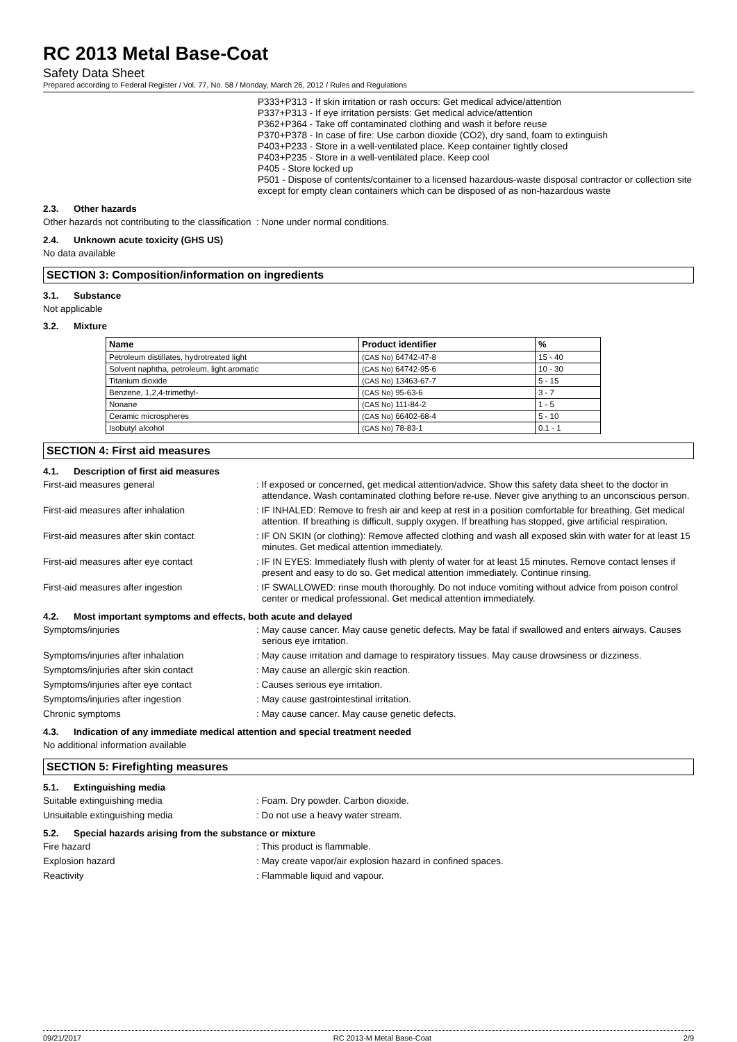RC 2013 Metal Base-Coat
Safety Data Sheet
Prepared according to Federal Register / Vol. 77, No. 58 / Monday, March 26, 2012 / Rules and Regulations
P333+P313 - If skin irritation or rash occurs: Get medical advice/attention
P337+P313 - If eye irritation persists: Get medical advice/attention
P362+P364 - Take off contaminated clothing and wash it before reuse
P370+P378 - In case of fire: Use carbon dioxide (CO2), dry sand, foam to extinguish
P403+P233 - Store in a well-ventilated place. Keep container tightly closed
P403+P235 - Store in a well-ventilated place. Keep cool
P405 - Store locked up
P501 - Dispose of contents/container to a licensed hazardous-waste disposal contractor or collection site except for empty clean containers which can be disposed of as non-hazardous waste
2.3. Other hazards
Other hazards not contributing to the classification
: None under normal conditions.
2.4. Unknown acute toxicity (GHS US)
No data available
SECTION 3: Composition/information on ingredients
3.1. Substance
Not applicable
3.2. Mixture
| Name | Product identifier | % |
| --- | --- | --- |
| Petroleum distillates, hydrotreated light | (CAS No) 64742-47-8 | 15 - 40 |
| Solvent naphtha, petroleum, light aromatic | (CAS No) 64742-95-6 | 10 - 30 |
| Titanium dioxide | (CAS No) 13463-67-7 | 5 - 15 |
| Benzene, 1,2,4-trimethyl- | (CAS No) 95-63-6 | 3 - 7 |
| Nonane | (CAS No) 111-84-2 | 1 - 5 |
| Ceramic microspheres | (CAS No) 66402-68-4 | 5 - 10 |
| Isobutyl alcohol | (CAS No) 78-83-1 | 0.1 - 1 |
SECTION 4: First aid measures
4.1. Description of first aid measures
First-aid measures general : If exposed or concerned, get medical attention/advice. Show this safety data sheet to the doctor in attendance. Wash contaminated clothing before re-use. Never give anything to an unconscious person.
First-aid measures after inhalation : IF INHALED: Remove to fresh air and keep at rest in a position comfortable for breathing. Get medical attention. If breathing is difficult, supply oxygen. If breathing has stopped, give artificial respiration.
First-aid measures after skin contact : IF ON SKIN (or clothing): Remove affected clothing and wash all exposed skin with water for at least 15 minutes. Get medical attention immediately.
First-aid measures after eye contact : IF IN EYES: Immediately flush with plenty of water for at least 15 minutes. Remove contact lenses if present and easy to do so. Get medical attention immediately. Continue rinsing.
First-aid measures after ingestion : IF SWALLOWED: rinse mouth thoroughly. Do not induce vomiting without advice from poison control center or medical professional. Get medical attention immediately.
4.2. Most important symptoms and effects, both acute and delayed
Symptoms/injuries : May cause cancer. May cause genetic defects. May be fatal if swallowed and enters airways. Causes serious eye irritation.
Symptoms/injuries after inhalation : May cause irritation and damage to respiratory tissues. May cause drowsiness or dizziness.
Symptoms/injuries after skin contact : May cause an allergic skin reaction.
Symptoms/injuries after eye contact : Causes serious eye irritation.
Symptoms/injuries after ingestion : May cause gastrointestinal irritation.
Chronic symptoms : May cause cancer. May cause genetic defects.
4.3. Indication of any immediate medical attention and special treatment needed
No additional information available
SECTION 5: Firefighting measures
5.1. Extinguishing media
Suitable extinguishing media : Foam. Dry powder. Carbon dioxide.
Unsuitable extinguishing media : Do not use a heavy water stream.
5.2. Special hazards arising from the substance or mixture
Fire hazard : This product is flammable.
Explosion hazard : May create vapor/air explosion hazard in confined spaces.
Reactivity : Flammable liquid and vapour.
09/21/2017 RC 2013-M Metal Base-Coat 2/9